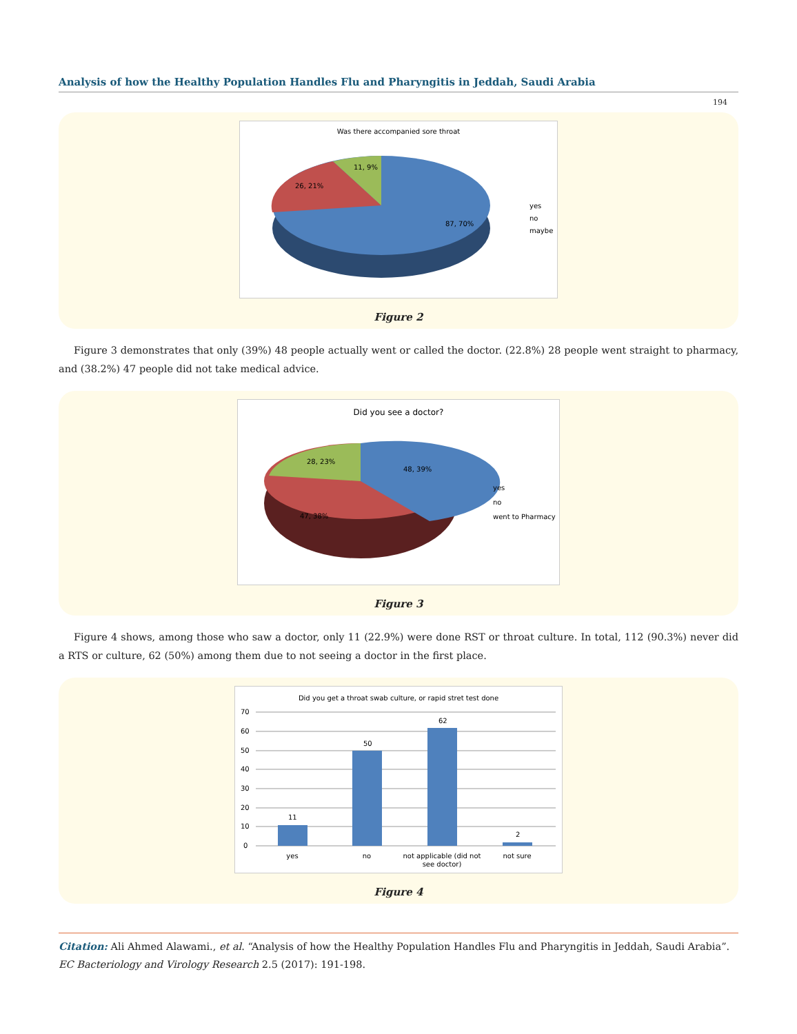Analysis of how the Healthy Population Handles Flu and Pharyngitis in Jeddah, Saudi Arabia
194
Was there accompanied sore throat
11, 9%
26, 21%
87, 70%
yes
no
maybe
Figure 2
Figure 3 demonstrates that only (39%) 48 people actually went or called the doctor. (22.8%) 28 people went straight to pharmacy, and (38.2%) 47 people did not take medical advice.
Did you see a doctor?
28, 23%
48, 39%
47, 38%
yes
no
went to Pharmacy
Figure 3
Figure 4 shows, among those who saw a doctor, only 11 (22.9%) were done RST or throat culture. In total, 112 (90.3%) never did a RTS or culture, 62 (50%) among them due to not seeing a doctor in the first place.
Did you get a throat swab culture, or rapid stret test done
70
60
50
40
30
20
10
0
11
50
62
2
yes
no
not applicable (did not
see doctor)
not sure
Figure 4
Citation: Ali Ahmed Alawami., et al. “Analysis of how the Healthy Population Handles Flu and Pharyngitis in Jeddah, Saudi Arabia”. EC Bacteriology and Virology Research 2.5 (2017): 191-198.